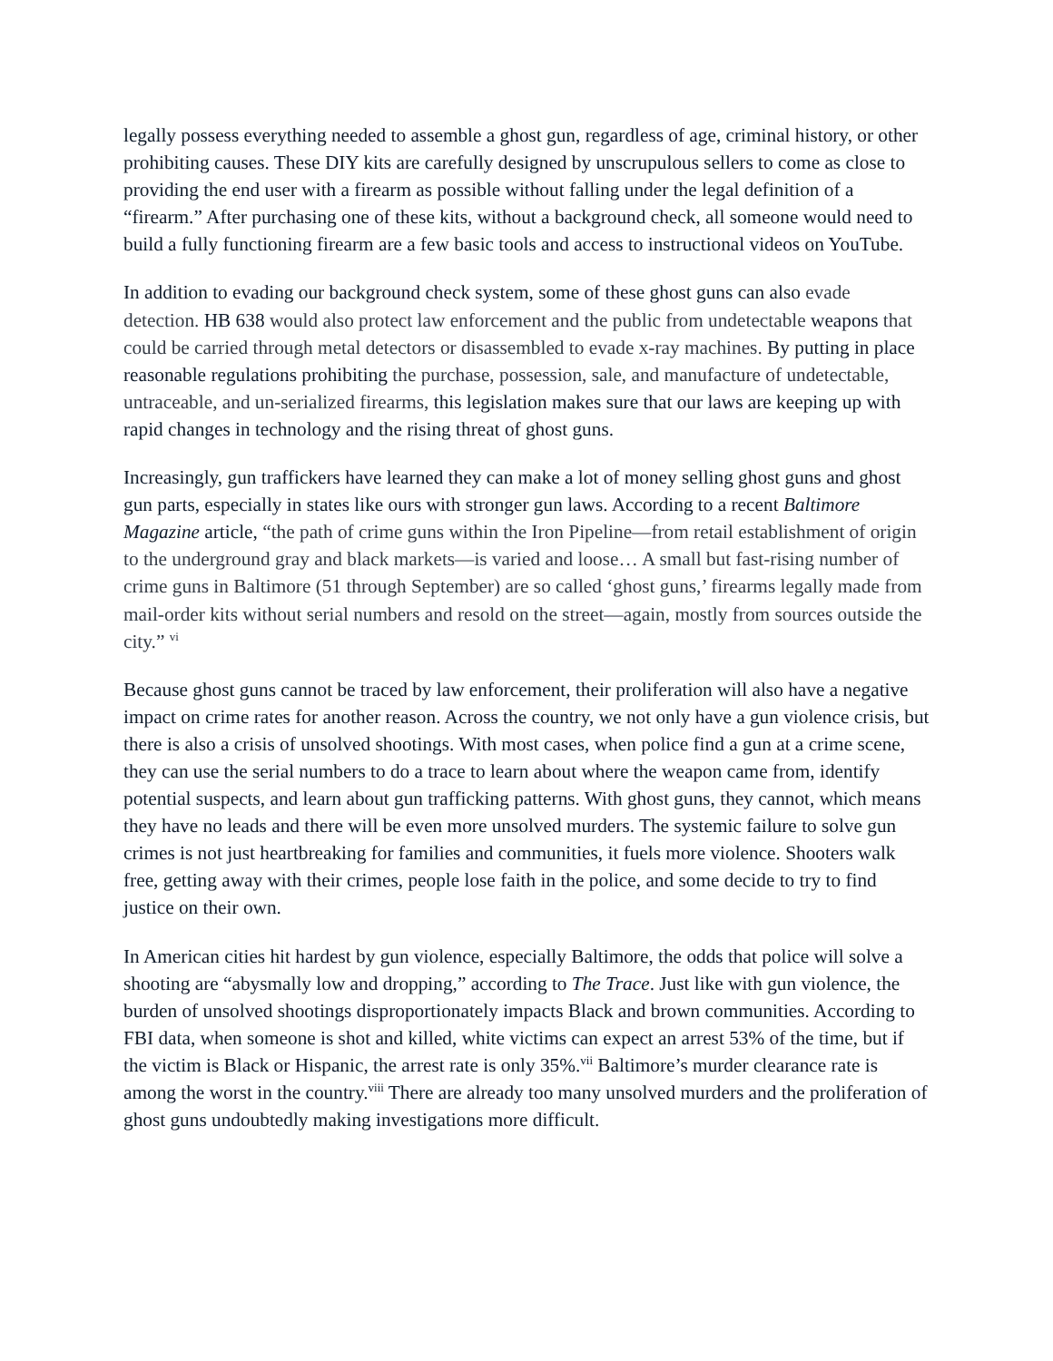legally possess everything needed to assemble a ghost gun, regardless of age, criminal history, or other prohibiting causes. These DIY kits are carefully designed by unscrupulous sellers to come as close to providing the end user with a firearm as possible without falling under the legal definition of a “firearm.” After purchasing one of these kits, without a background check, all someone would need to build a fully functioning firearm are a few basic tools and access to instructional videos on YouTube.
In addition to evading our background check system, some of these ghost guns can also evade detection. HB 638 would also protect law enforcement and the public from undetectable weapons that could be carried through metal detectors or disassembled to evade x-ray machines. By putting in place reasonable regulations prohibiting the purchase, possession, sale, and manufacture of undetectable, untraceable, and un-serialized firearms, this legislation makes sure that our laws are keeping up with rapid changes in technology and the rising threat of ghost guns.
Increasingly, gun traffickers have learned they can make a lot of money selling ghost guns and ghost gun parts, especially in states like ours with stronger gun laws. According to a recent Baltimore Magazine article, “the path of crime guns within the Iron Pipeline—from retail establishment of origin to the underground gray and black markets—is varied and loose… A small but fast-rising number of crime guns in Baltimore (51 through September) are so called ‘ghost guns,’ firearms legally made from mail-order kits without serial numbers and resold on the street—again, mostly from sources outside the city.” <sup>vi</sup>
Because ghost guns cannot be traced by law enforcement, their proliferation will also have a negative impact on crime rates for another reason. Across the country, we not only have a gun violence crisis, but there is also a crisis of unsolved shootings. With most cases, when police find a gun at a crime scene, they can use the serial numbers to do a trace to learn about where the weapon came from, identify potential suspects, and learn about gun trafficking patterns. With ghost guns, they cannot, which means they have no leads and there will be even more unsolved murders. The systemic failure to solve gun crimes is not just heartbreaking for families and communities, it fuels more violence. Shooters walk free, getting away with their crimes, people lose faith in the police, and some decide to try to find justice on their own.
In American cities hit hardest by gun violence, especially Baltimore, the odds that police will solve a shooting are “abysmally low and dropping,” according to The Trace. Just like with gun violence, the burden of unsolved shootings disproportionately impacts Black and brown communities. According to FBI data, when someone is shot and killed, white victims can expect an arrest 53% of the time, but if the victim is Black or Hispanic, the arrest rate is only 35%.<sup>vii</sup> Baltimore’s murder clearance rate is among the worst in the country.<sup>viii</sup> There are already too many unsolved murders and the proliferation of ghost guns undoubtedly making investigations more difficult.